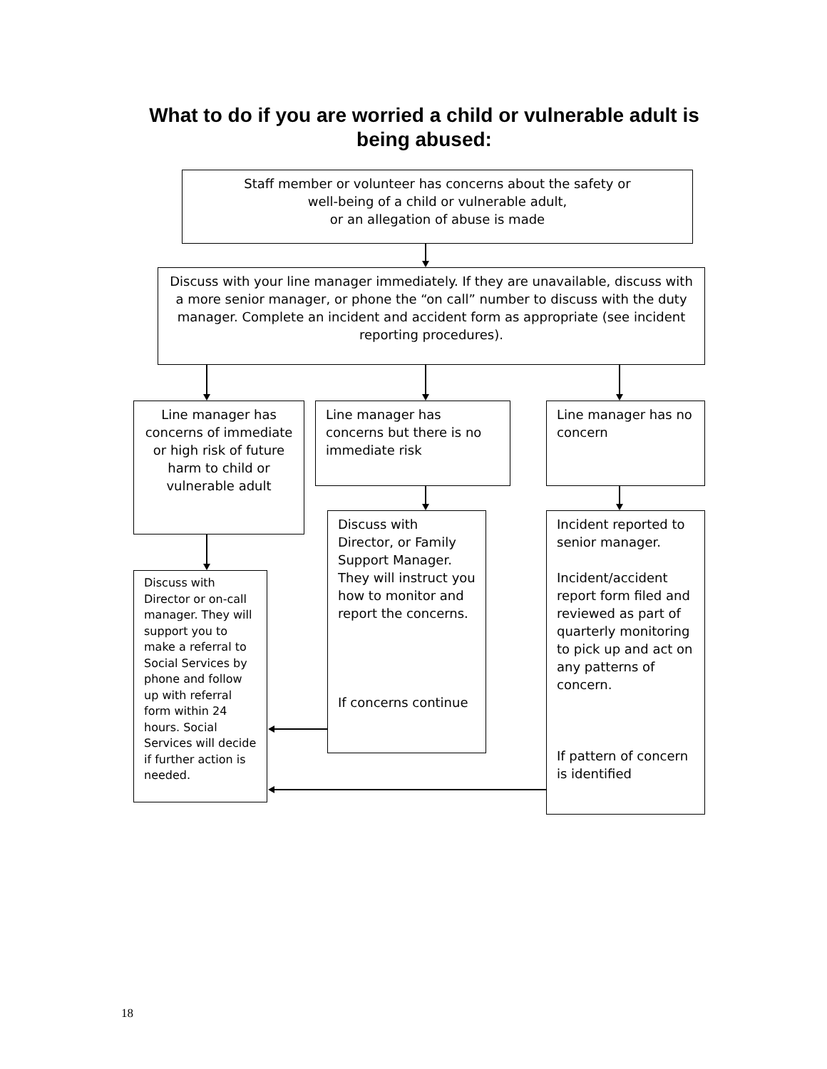What to do if you are worried a child or vulnerable adult is being abused:
Staff member or volunteer has concerns about the safety or
well-being of a child or vulnerable adult,
or an allegation of abuse is made
Discuss with your line manager immediately. If they are unavailable, discuss with a more senior manager, or phone the “on call” number to discuss with the duty manager. Complete an incident and accident form as appropriate (see incident reporting procedures).
Line manager has concerns of immediate or high risk of future harm to child or vulnerable adult
Line manager has concerns but there is no immediate risk
Line manager has no concern
Discuss with Director, or Family Support Manager. They will instruct you how to monitor and report the concerns.
If concerns continue
Incident reported to senior manager.
Incident/accident report form filed and reviewed as part of quarterly monitoring to pick up and act on any patterns of concern.
If pattern of concern is identified
Discuss with Director or on-call manager. They will support you to make a referral to Social Services by phone and follow up with referral form within 24 hours. Social Services will decide if further action is needed.
18